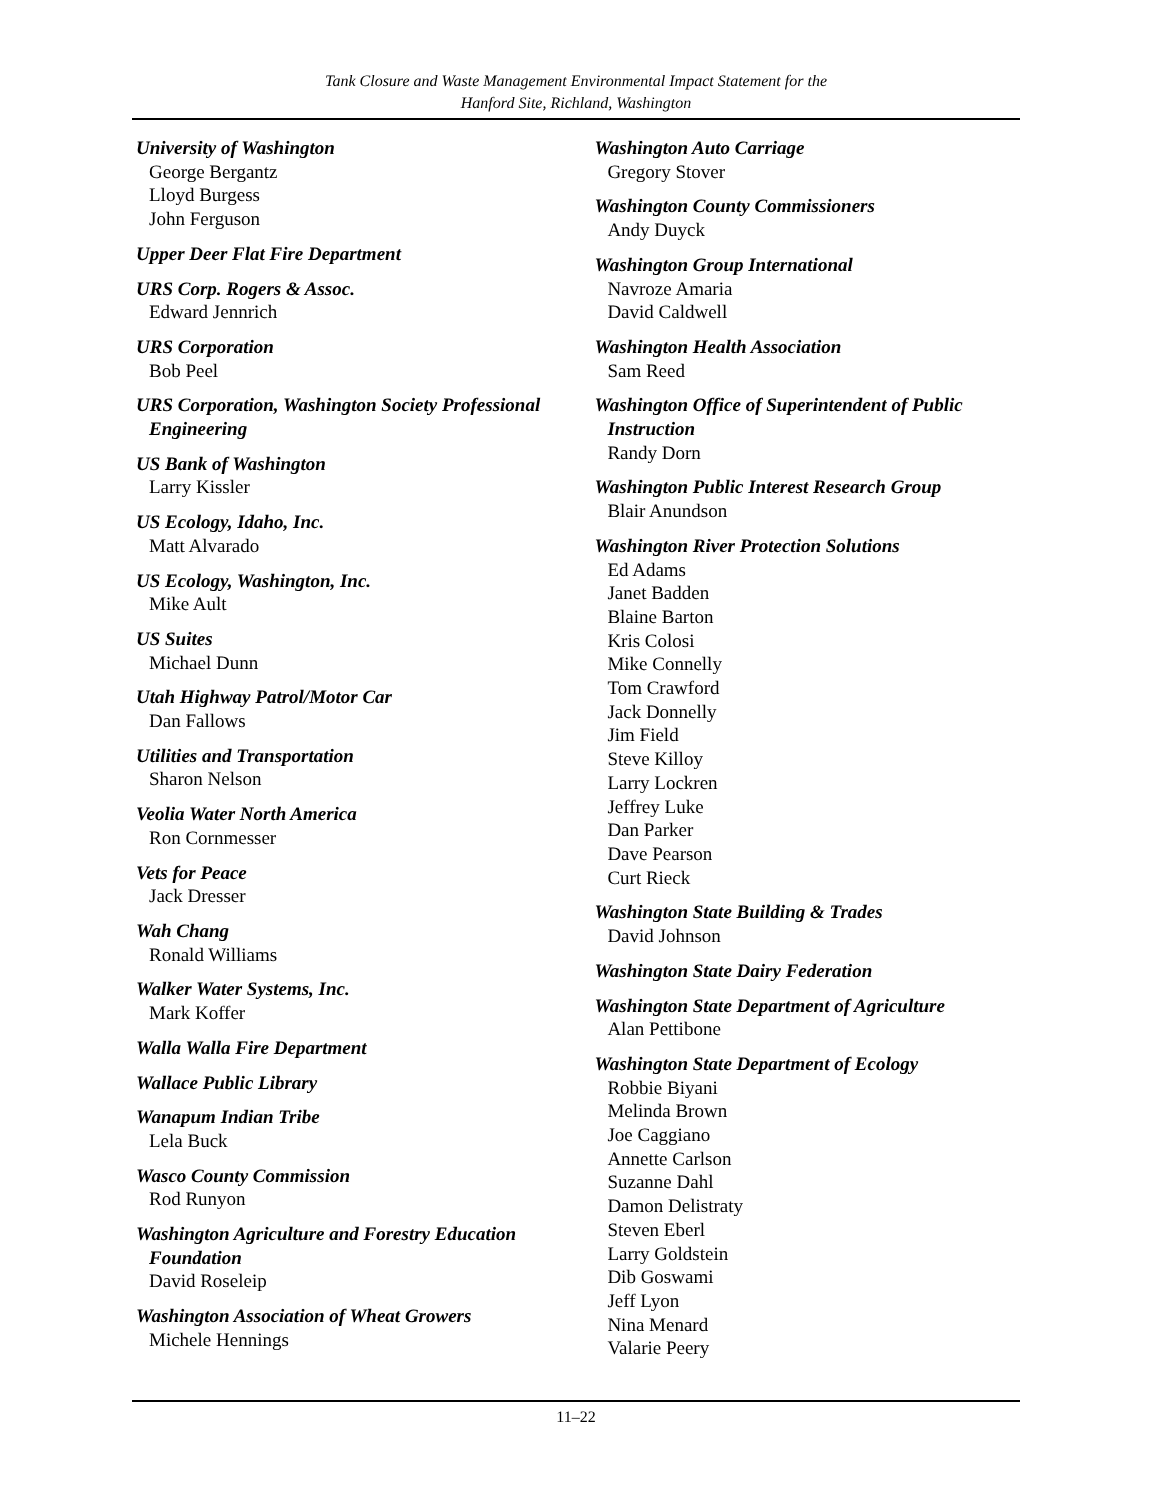Tank Closure and Waste Management Environmental Impact Statement for the
Hanford Site, Richland, Washington
University of Washington
George Bergantz
Lloyd Burgess
John Ferguson
Upper Deer Flat Fire Department
URS Corp. Rogers & Assoc.
Edward Jennrich
URS Corporation
Bob Peel
URS Corporation, Washington Society Professional Engineering
US Bank of Washington
Larry Kissler
US Ecology, Idaho, Inc.
Matt Alvarado
US Ecology, Washington, Inc.
Mike Ault
US Suites
Michael Dunn
Utah Highway Patrol/Motor Car
Dan Fallows
Utilities and Transportation
Sharon Nelson
Veolia Water North America
Ron Cornmesser
Vets for Peace
Jack Dresser
Wah Chang
Ronald Williams
Walker Water Systems, Inc.
Mark Koffer
Walla Walla Fire Department
Wallace Public Library
Wanapum Indian Tribe
Lela Buck
Wasco County Commission
Rod Runyon
Washington Agriculture and Forestry Education Foundation
David Roseleip
Washington Association of Wheat Growers
Michele Hennings
Washington Auto Carriage
Gregory Stover
Washington County Commissioners
Andy Duyck
Washington Group International
Navroze Amaria
David Caldwell
Washington Health Association
Sam Reed
Washington Office of Superintendent of Public Instruction
Randy Dorn
Washington Public Interest Research Group
Blair Anundson
Washington River Protection Solutions
Ed Adams
Janet Badden
Blaine Barton
Kris Colosi
Mike Connelly
Tom Crawford
Jack Donnelly
Jim Field
Steve Killoy
Larry Lockren
Jeffrey Luke
Dan Parker
Dave Pearson
Curt Rieck
Washington State Building & Trades
David Johnson
Washington State Dairy Federation
Washington State Department of Agriculture
Alan Pettibone
Washington State Department of Ecology
Robbie Biyani
Melinda Brown
Joe Caggiano
Annette Carlson
Suzanne Dahl
Damon Delistraty
Steven Eberl
Larry Goldstein
Dib Goswami
Jeff Lyon
Nina Menard
Valarie Peery
11–22